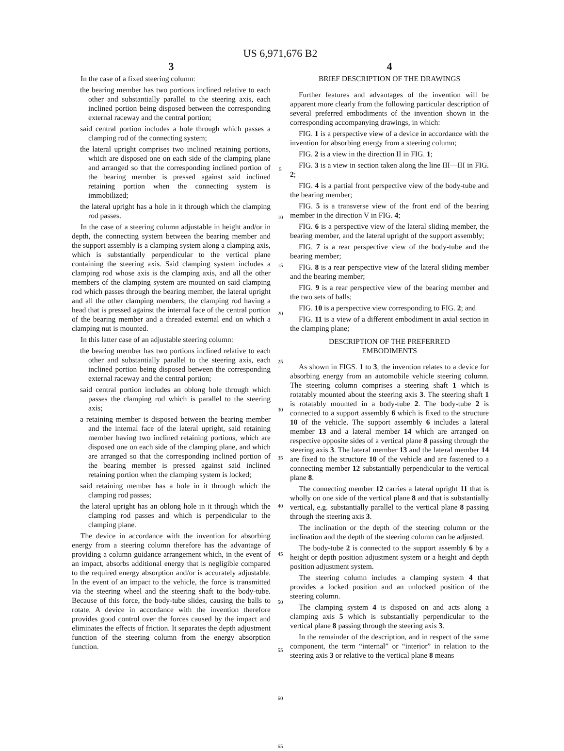US 6,971,676 B2
3
In the case of a fixed steering column:
the bearing member has two portions inclined relative to each other and substantially parallel to the steering axis, each inclined portion being disposed between the corresponding external raceway and the central portion;
said central portion includes a hole through which passes a clamping rod of the connecting system;
the lateral upright comprises two inclined retaining portions, which are disposed one on each side of the clamping plane and arranged so that the corresponding inclined portion of the bearing member is pressed against said inclined retaining portion when the connecting system is immobilized;
the lateral upright has a hole in it through which the clamping rod passes.
In the case of a steering column adjustable in height and/or in depth, the connecting system between the bearing member and the support assembly is a clamping system along a clamping axis, which is substantially perpendicular to the vertical plane containing the steering axis. Said clamping system includes a clamping rod whose axis is the clamping axis, and all the other members of the clamping system are mounted on said clamping rod which passes through the bearing member, the lateral upright and all the other clamping members; the clamping rod having a head that is pressed against the internal face of the central portion of the bearing member and a threaded external end on which a clamping nut is mounted.
In this latter case of an adjustable steering column:
the bearing member has two portions inclined relative to each other and substantially parallel to the steering axis, each inclined portion being disposed between the corresponding external raceway and the central portion;
said central portion includes an oblong hole through which passes the clamping rod which is parallel to the steering axis;
a retaining member is disposed between the bearing member and the internal face of the lateral upright, said retaining member having two inclined retaining portions, which are disposed one on each side of the clamping plane, and which are arranged so that the corresponding inclined portion of the bearing member is pressed against said inclined retaining portion when the clamping system is locked;
said retaining member has a hole in it through which the clamping rod passes;
the lateral upright has an oblong hole in it through which the clamping rod passes and which is perpendicular to the clamping plane.
The device in accordance with the invention for absorbing energy from a steering column therefore has the advantage of providing a column guidance arrangement which, in the event of an impact, absorbs additional energy that is negligible compared to the required energy absorption and/or is accurately adjustable. In the event of an impact to the vehicle, the force is transmitted via the steering wheel and the steering shaft to the body-tube. Because of this force, the body-tube slides, causing the balls to rotate. A device in accordance with the invention therefore provides good control over the forces caused by the impact and eliminates the effects of friction. It separates the depth adjustment function of the steering column from the energy absorption function.
5
10
15
20
25
30
35
40
45
50
55
60
65
4
BRIEF DESCRIPTION OF THE DRAWINGS
Further features and advantages of the invention will be apparent more clearly from the following particular description of several preferred embodiments of the invention shown in the corresponding accompanying drawings, in which:
FIG. 1 is a perspective view of a device in accordance with the invention for absorbing energy from a steering column;
FIG. 2 is a view in the direction II in FIG. 1;
FIG. 3 is a view in section taken along the line III—III in FIG. 2;
FIG. 4 is a partial front perspective view of the body-tube and the bearing member;
FIG. 5 is a transverse view of the front end of the bearing member in the direction V in FIG. 4;
FIG. 6 is a perspective view of the lateral sliding member, the bearing member, and the lateral upright of the support assembly;
FIG. 7 is a rear perspective view of the body-tube and the bearing member;
FIG. 8 is a rear perspective view of the lateral sliding member and the bearing member;
FIG. 9 is a rear perspective view of the bearing member and the two sets of balls;
FIG. 10 is a perspective view corresponding to FIG. 2; and
FIG. 11 is a view of a different embodiment in axial section in the clamping plane;
DESCRIPTION OF THE PREFERRED
EMBODIMENTS
As shown in FIGS. 1 to 3, the invention relates to a device for absorbing energy from an automobile vehicle steering column. The steering column comprises a steering shaft 1 which is rotatably mounted about the steering axis 3. The steering shaft 1 is rotatably mounted in a body-tube 2. The body-tube 2 is connected to a support assembly 6 which is fixed to the structure 10 of the vehicle. The support assembly 6 includes a lateral member 13 and a lateral member 14 which are arranged on respective opposite sides of a vertical plane 8 passing through the steering axis 3. The lateral member 13 and the lateral member 14 are fixed to the structure 10 of the vehicle and are fastened to a connecting member 12 substantially perpendicular to the vertical plane 8.
The connecting member 12 carries a lateral upright 11 that is wholly on one side of the vertical plane 8 and that is substantially vertical, e.g. substantially parallel to the vertical plane 8 passing through the steering axis 3.
The inclination or the depth of the steering column or the inclination and the depth of the steering column can be adjusted.
The body-tube 2 is connected to the support assembly 6 by a height or depth position adjustment system or a height and depth position adjustment system.
The steering column includes a clamping system 4 that provides a locked position and an unlocked position of the steering column.
The clamping system 4 is disposed on and acts along a clamping axis 5 which is substantially perpendicular to the vertical plane 8 passing through the steering axis 3.
In the remainder of the description, and in respect of the same component, the term “internal” or “interior” in relation to the steering axis 3 or relative to the vertical plane 8 means